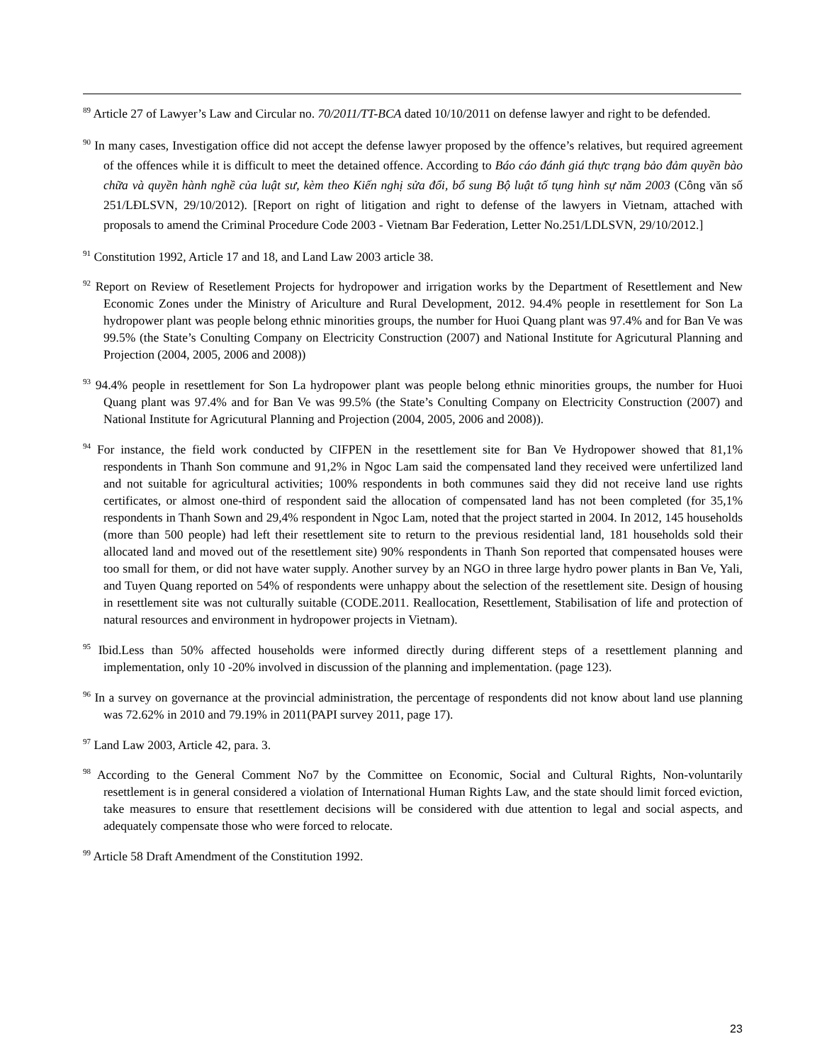<sup>89</sup> Article 27 of Lawyer’s Law and Circular no. 70/2011/TT-BCA dated 10/10/2011 on defense lawyer and right to be defended.
<sup>90</sup> In many cases, Investigation office did not accept the defense lawyer proposed by the offence’s relatives, but required agreement of the offences while it is difficult to meet the detained offence. According to Báo cáo đánh giá thực trạng bảo đảm quyền bào chữa và quyền hành nghề của luật sư, kèm theo Kiến nghị sửa đổi, bổ sung Bộ luật tố tụng hình sự năm 2003 (Công văn số 251/LĐLSVN, 29/10/2012). [Report on right of litigation and right to defense of the lawyers in Vietnam, attached with proposals to amend the Criminal Procedure Code 2003 - Vietnam Bar Federation, Letter No.251/LDLSVN, 29/10/2012.]
<sup>91</sup> Constitution 1992, Article 17 and 18, and Land Law 2003 article 38.
<sup>92</sup> Report on Review of Resetlement Projects for hydropower and irrigation works by the Department of Resettlement and New Economic Zones under the Ministry of Ariculture and Rural Development, 2012. 94.4% people in resettlement for Son La hydropower plant was people belong ethnic minorities groups, the number for Huoi Quang plant was 97.4% and for Ban Ve was 99.5% (the State’s Conulting Company on Electricity Construction (2007) and National Institute for Agricutural Planning and Projection (2004, 2005, 2006 and 2008))
<sup>93</sup> 94.4% people in resettlement for Son La hydropower plant was people belong ethnic minorities groups, the number for Huoi Quang plant was 97.4% and for Ban Ve was 99.5% (the State’s Conulting Company on Electricity Construction (2007) and National Institute for Agricutural Planning and Projection (2004, 2005, 2006 and 2008)).
<sup>94</sup> For instance, the field work conducted by CIFPEN in the resettlement site for Ban Ve Hydropower showed that 81,1% respondents in Thanh Son commune and 91,2% in Ngoc Lam said the compensated land they received were unfertilized land and not suitable for agricultural activities; 100% respondents in both communes said they did not receive land use rights certificates, or almost one-third of respondent said the allocation of compensated land has not been completed (for 35,1% respondents in Thanh Sown and 29,4% respondent in Ngoc Lam, noted that the project started in 2004. In 2012, 145 households (more than 500 people) had left their resettlement site to return to the previous residential land, 181 households sold their allocated land and moved out of the resettlement site) 90% respondents in Thanh Son reported that compensated houses were too small for them, or did not have water supply. Another survey by an NGO in three large hydro power plants in Ban Ve, Yali, and Tuyen Quang reported on 54% of respondents were unhappy about the selection of the resettlement site. Design of housing in resettlement site was not culturally suitable (CODE.2011. Reallocation, Resettlement, Stabilisation of life and protection of natural resources and environment in hydropower projects in Vietnam).
<sup>95</sup> Ibid.Less than 50% affected households were informed directly during different steps of a resettlement planning and implementation, only 10 -20% involved in discussion of the planning and implementation. (page 123).
<sup>96</sup> In a survey on governance at the provincial administration, the percentage of respondents did not know about land use planning was 72.62% in 2010 and 79.19% in 2011(PAPI survey 2011, page 17).
<sup>97</sup> Land Law 2003, Article 42, para. 3.
<sup>98</sup> According to the General Comment No7 by the Committee on Economic, Social and Cultural Rights, Non-voluntarily resettlement is in general considered a violation of International Human Rights Law, and the state should limit forced eviction, take measures to ensure that resettlement decisions will be considered with due attention to legal and social aspects, and adequately compensate those who were forced to relocate.
<sup>99</sup> Article 58 Draft Amendment of the Constitution 1992.
23